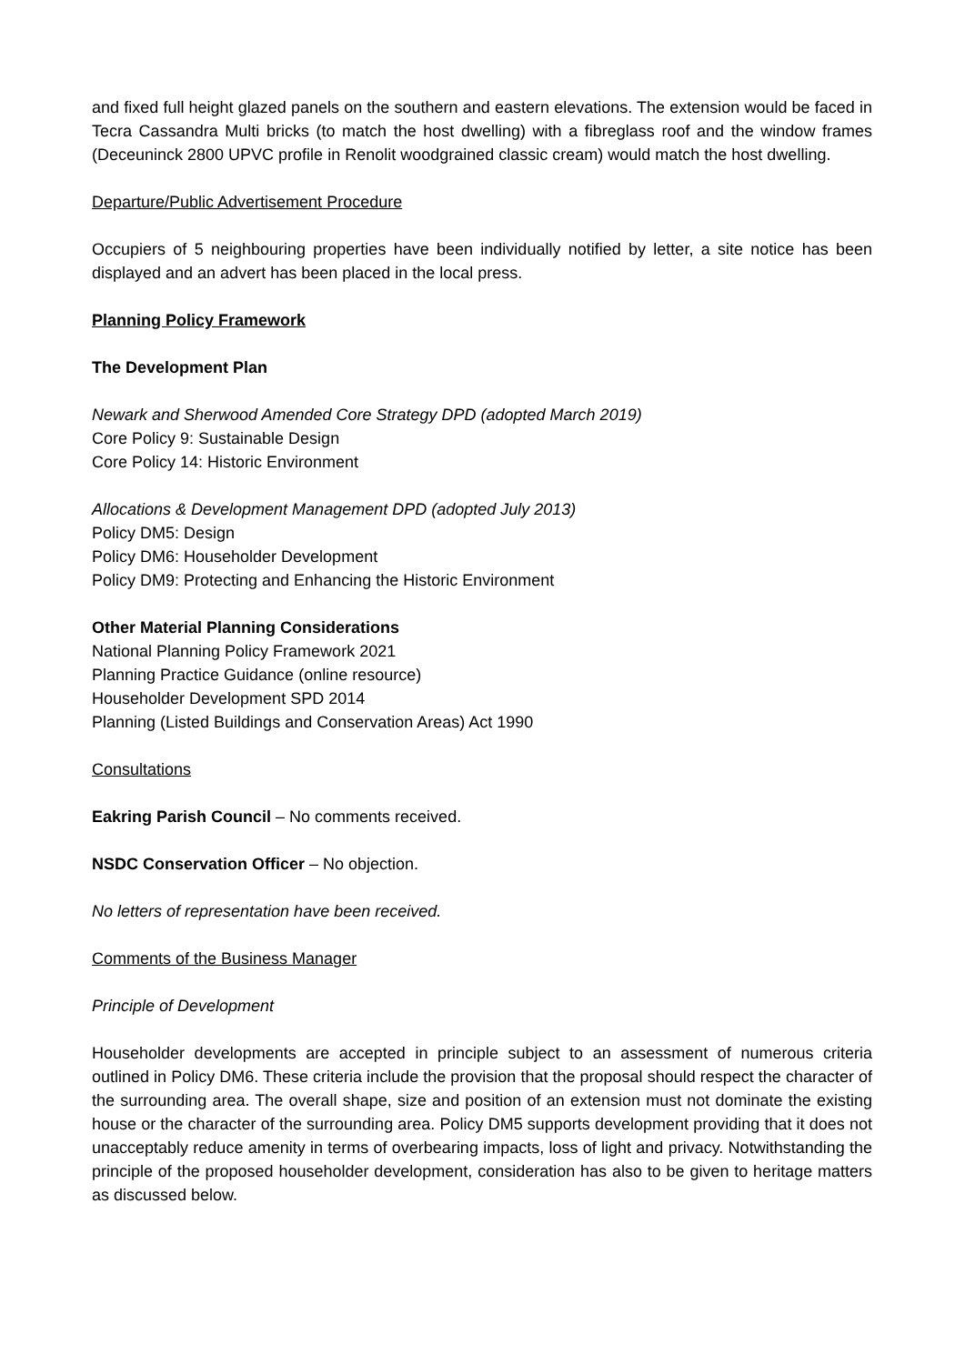and fixed full height glazed panels on the southern and eastern elevations. The extension would be faced in Tecra Cassandra Multi bricks (to match the host dwelling) with a fibreglass roof and the window frames (Deceuninck 2800 UPVC profile in Renolit woodgrained classic cream) would match the host dwelling.
Departure/Public Advertisement Procedure
Occupiers of 5 neighbouring properties have been individually notified by letter, a site notice has been displayed and an advert has been placed in the local press.
Planning Policy Framework
The Development Plan
Newark and Sherwood Amended Core Strategy DPD (adopted March 2019)
Core Policy 9: Sustainable Design
Core Policy 14: Historic Environment
Allocations & Development Management DPD (adopted July 2013)
Policy DM5: Design
Policy DM6: Householder Development
Policy DM9: Protecting and Enhancing the Historic Environment
Other Material Planning Considerations
National Planning Policy Framework 2021
Planning Practice Guidance (online resource)
Householder Development SPD 2014
Planning (Listed Buildings and Conservation Areas) Act 1990
Consultations
Eakring Parish Council – No comments received.
NSDC Conservation Officer – No objection.
No letters of representation have been received.
Comments of the Business Manager
Principle of Development
Householder developments are accepted in principle subject to an assessment of numerous criteria outlined in Policy DM6. These criteria include the provision that the proposal should respect the character of the surrounding area. The overall shape, size and position of an extension must not dominate the existing house or the character of the surrounding area. Policy DM5 supports development providing that it does not unacceptably reduce amenity in terms of overbearing impacts, loss of light and privacy. Notwithstanding the principle of the proposed householder development, consideration has also to be given to heritage matters as discussed below.